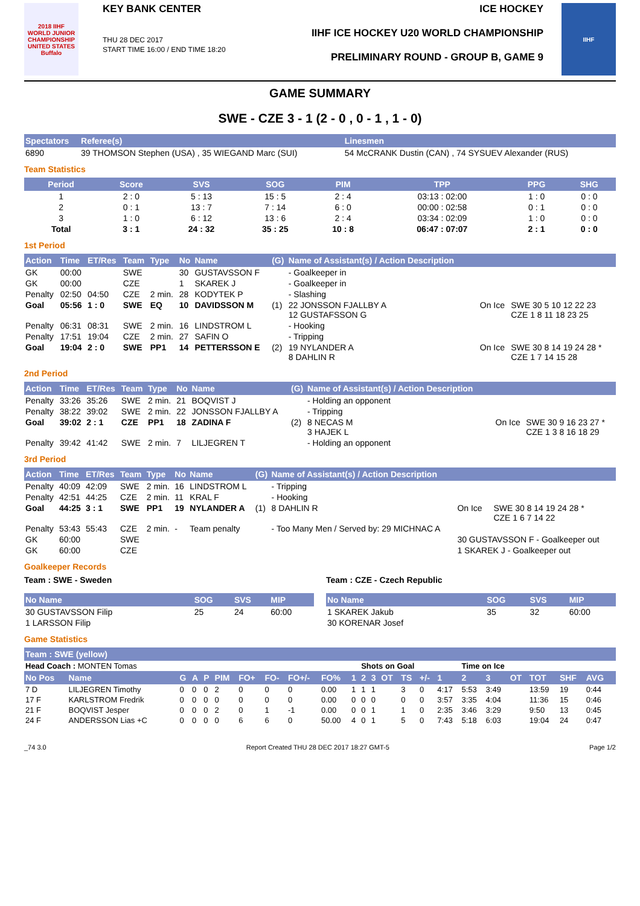2018 IIHF
WORLD JUNIOR CHAMPIONSHIP
UNITED STATES Buffalo
KEY BANK CENTER
THU 28 DEC 2017
START TIME 16:00 / END TIME 18:20
ICE HOCKEY
IIHF ICE HOCKEY U20 WORLD CHAMPIONSHIP
PRELIMINARY ROUND - GROUP B, GAME 9
IIHF
GAME SUMMARY
SWE - CZE 3 - 1 (2 - 0 , 0 - 1 , 1 - 0)
| Spectators | Referee(s) | Linesmen |
| --- | --- | --- |
| 6890 | 39 THOMSON Stephen (USA) , 35 WIEGAND Marc (SUI) | 54 McCRANK Dustin (CAN) , 74 SYSUEV Alexander (RUS) |
Team Statistics
| Period | Score | SVS | SOG | PIM | TPP | PPG | SHG |
| --- | --- | --- | --- | --- | --- | --- | --- |
| 1 | 2 : 0 | 5 : 13 | 15 : 5 | 2 : 4 | 03:13 : 02:00 | 1 : 0 | 0 : 0 |
| 2 | 0 : 1 | 13 : 7 | 7 : 14 | 6 : 0 | 00:00 : 02:58 | 0 : 1 | 0 : 0 |
| 3 | 1 : 0 | 6 : 12 | 13 : 6 | 2 : 4 | 03:34 : 02:09 | 1 : 0 | 0 : 0 |
| Total | 3 : 1 | 24 : 32 | 35 : 25 | 10 : 8 | 06:47 : 07:07 | 2 : 1 | 0 : 0 |
1st Period
| Action | Time | ET/Res | Team | Type | No | Name | (G) | Name of Assistant(s) / Action Description | | |
| --- | --- | --- | --- | --- | --- | --- | --- | --- | --- | --- |
| GK | 00:00 | | SWE | | 30 | GUSTAVSSON F | | - Goalkeeper in | | |
| GK | 00:00 | | CZE | | 1 | SKAREK J | | - Goalkeeper in | | |
| Penalty | 02:50 | 04:50 | CZE | 2 min. | 28 | KODYTEK P | | - Slashing | | |
| Goal | 05:56 | 1 : 0 | SWE | EQ | 10 | DAVIDSSON M | (1) | 22 JONSSON FJALLBY A 12 GUSTAFSSON G | On Ice | SWE 30 5 10 12 22 23 CZE 1 8 11 18 23 25 |
| Penalty | 06:31 | 08:31 | SWE | 2 min. | 16 | LINDSTROM L | | - Hooking | | |
| Penalty | 17:51 | 19:04 | CZE | 2 min. | 27 | SAFIN O | | - Tripping | | |
| Goal | 19:04 | 2 : 0 | SWE | PP1 | 14 | PETTERSSON E | (2) | 19 NYLANDER A 8 DAHLIN R | On Ice | SWE 30 8 14 19 24 28 * CZE 1 7 14 15 28 |
2nd Period
| Action | Time | ET/Res | Team | Type | No | Name | (G) | Name of Assistant(s) / Action Description | | |
| --- | --- | --- | --- | --- | --- | --- | --- | --- | --- | --- |
| Penalty | 33:26 | 35:26 | SWE | 2 min. | 21 | BOQVIST J | | - Holding an opponent | | |
| Penalty | 38:22 | 39:02 | SWE | 2 min. | 22 | JONSSON FJALLBY A | | - Tripping | | |
| Goal | 39:02 | 2 : 1 | CZE | PP1 | 18 | ZADINA F | (2) | 8 NECAS M 3 HAJEK L | On Ice | SWE 30 9 16 23 27 * CZE 1 3 8 16 18 29 |
| Penalty | 39:42 | 41:42 | SWE | 2 min. | 7 | LILJEGREN T | | - Holding an opponent | | |
3rd Period
| Action | Time | ET/Res | Team | Type | No | Name | (G) | Name of Assistant(s) / Action Description | | |
| --- | --- | --- | --- | --- | --- | --- | --- | --- | --- | --- |
| Penalty | 40:09 | 42:09 | SWE | 2 min. | 16 | LINDSTROM L | | - Tripping | | |
| Penalty | 42:51 | 44:25 | CZE | 2 min. | 11 | KRAL F | | - Hooking | | |
| Goal | 44:25 | 3 : 1 | SWE | PP1 | 19 | NYLANDER A | (1) | 8 DAHLIN R | On Ice | SWE 30 8 14 19 24 28 * CZE 1 6 7 14 22 |
| Penalty | 53:43 | 55:43 | CZE | 2 min. | - | Team penalty | | - Too Many Men / Served by: 29 MICHNAC A | | |
| GK | 60:00 | | SWE | | | | | | 30 GUSTAVSSON F - Goalkeeper out | |
| GK | 60:00 | | CZE | | | | | | 1 SKAREK J - Goalkeeper out | |
Goalkeeper Records
Team : SWE - Sweden
| No Name | SOG | SVS | MIP |
| --- | --- | --- | --- |
| 30 GUSTAVSSON Filip | 25 | 24 | 60:00 |
| 1 LARSSON Filip | | | |
Team : CZE - Czech Republic
| No Name | SOG | SVS | MIP |
| --- | --- | --- | --- |
| 1 SKAREK Jakub | 35 | 32 | 60:00 |
| 30 KORENAR Josef | | | |
Game Statistics
| Team : SWE (yellow) | | | | | | | | | | | | | | | | | | | | | | | |
| --- | --- | --- | --- | --- | --- | --- | --- | --- | --- | --- | --- | --- | --- | --- | --- | --- | --- | --- | --- | --- | --- | --- | --- |
| Head Coach : MONTEN Tomas | | | | | | | | | | | Shots on Goal | | | | | | Time on Ice | | | | | | |
| No Pos | Name | G | A | P | PIM | FO+ | FO- | FO+/- | FO% | 1 | 2 | 3 | OT | TS | +/- | 1 | 2 | 3 | OT | TOT | SHF | AVG | |
| 7 D | LILJEGREN Timothy | 0 | 0 | 0 | 2 | 0 | 0 | 0 | 0.00 | 1 | 1 | 1 | | 3 | 0 | 4:17 | 5:53 | 3:49 | | 13:59 | 19 | 0:44 | |
| 17 F | KARLSTROM Fredrik | 0 | 0 | 0 | 0 | 0 | 0 | 0 | 0.00 | 0 | 0 | 0 | | 0 | 0 | 3:57 | 3:35 | 4:04 | | 11:36 | 15 | 0:46 | |
| 21 F | BOQVIST Jesper | 0 | 0 | 0 | 2 | 0 | 1 | -1 | 0.00 | 0 | 0 | 1 | | 1 | 0 | 2:35 | 3:46 | 3:29 | | 9:50 | 13 | 0:45 | |
| 24 F | ANDERSSON Lias +C | 0 | 0 | 0 | 0 | 6 | 6 | 0 | 50.00 | 4 | 0 | 1 | | 5 | 0 | 7:43 | 5:18 | 6:03 | | 19:04 | 24 | 0:47 | |
_74 3.0 Report Created THU 28 DEC 2017 18:27 GMT-5 Page 1/2